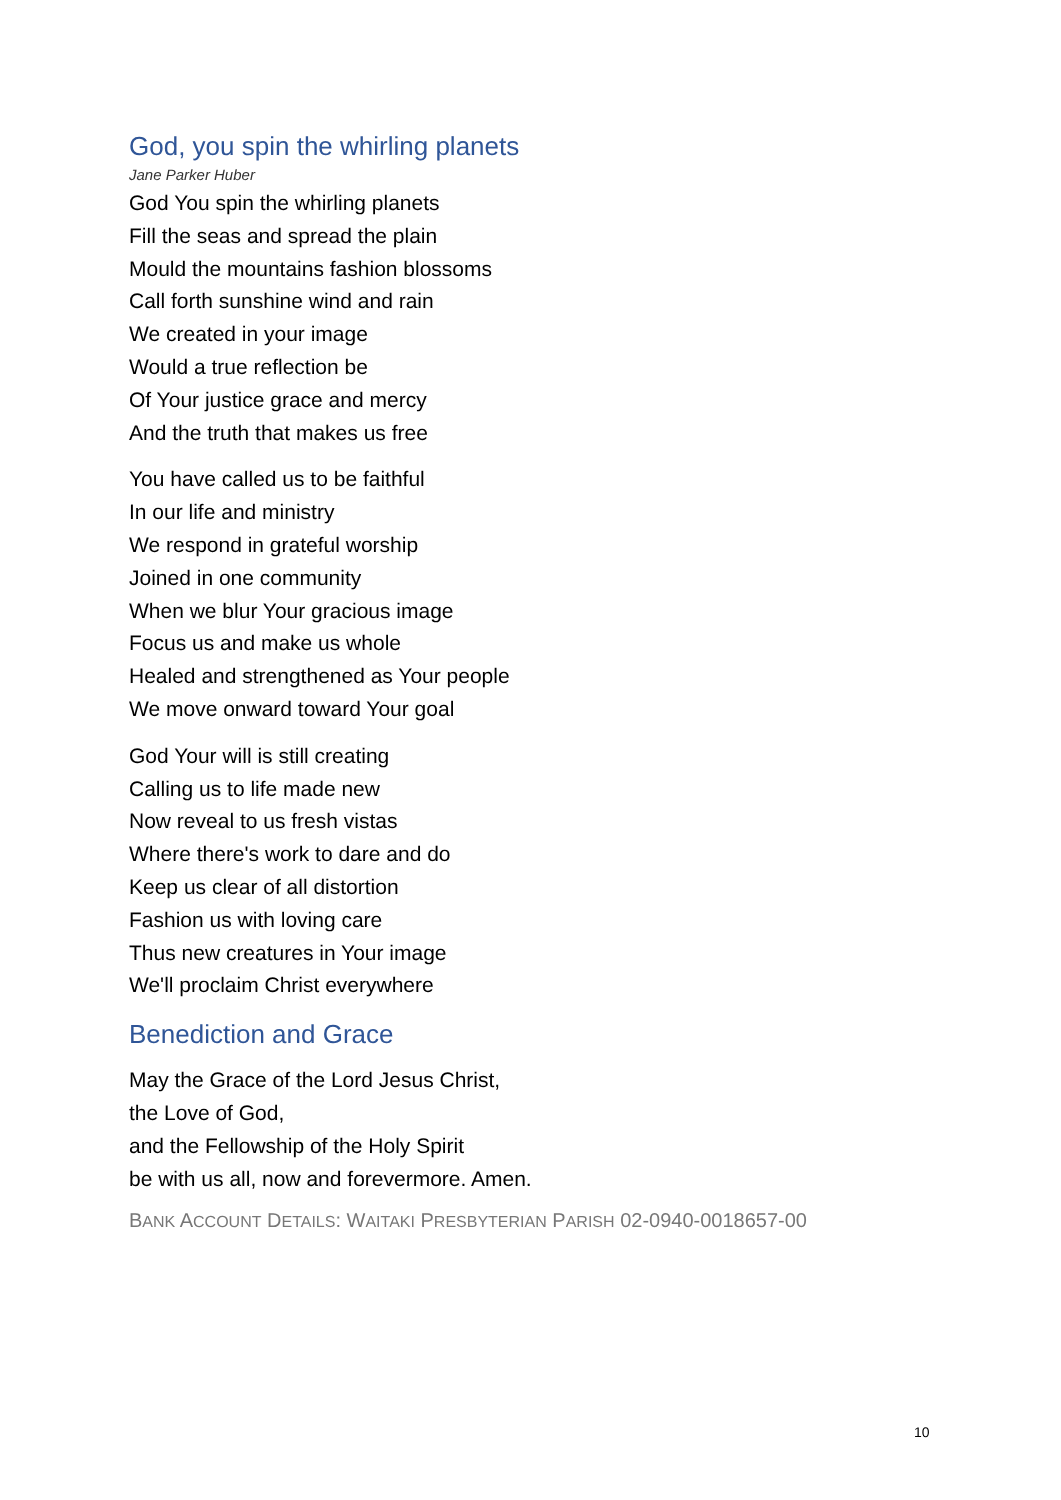God, you spin the whirling planets
Jane Parker Huber
God You spin the whirling planets
Fill the seas and spread the plain
Mould the mountains fashion blossoms
Call forth sunshine wind and rain
We created in your image
Would a true reflection be
Of Your justice grace and mercy
And the truth that makes us free
You have called us to be faithful
In our life and ministry
We respond in grateful worship
Joined in one community
When we blur Your gracious image
Focus us and make us whole
Healed and strengthened as Your people
We move onward toward Your goal
God Your will is still creating
Calling us to life made new
Now reveal to us fresh vistas
Where there's work to dare and do
Keep us clear of all distortion
Fashion us with loving care
Thus new creatures in Your image
We'll proclaim Christ everywhere
Benediction and Grace
May the Grace of the Lord Jesus Christ,
the Love of God,
and the Fellowship of the Holy Spirit
be with us all, now and forevermore. Amen.
BANK ACCOUNT DETAILS: WAITAKI PRESBYTERIAN PARISH 02-0940-0018657-00
10